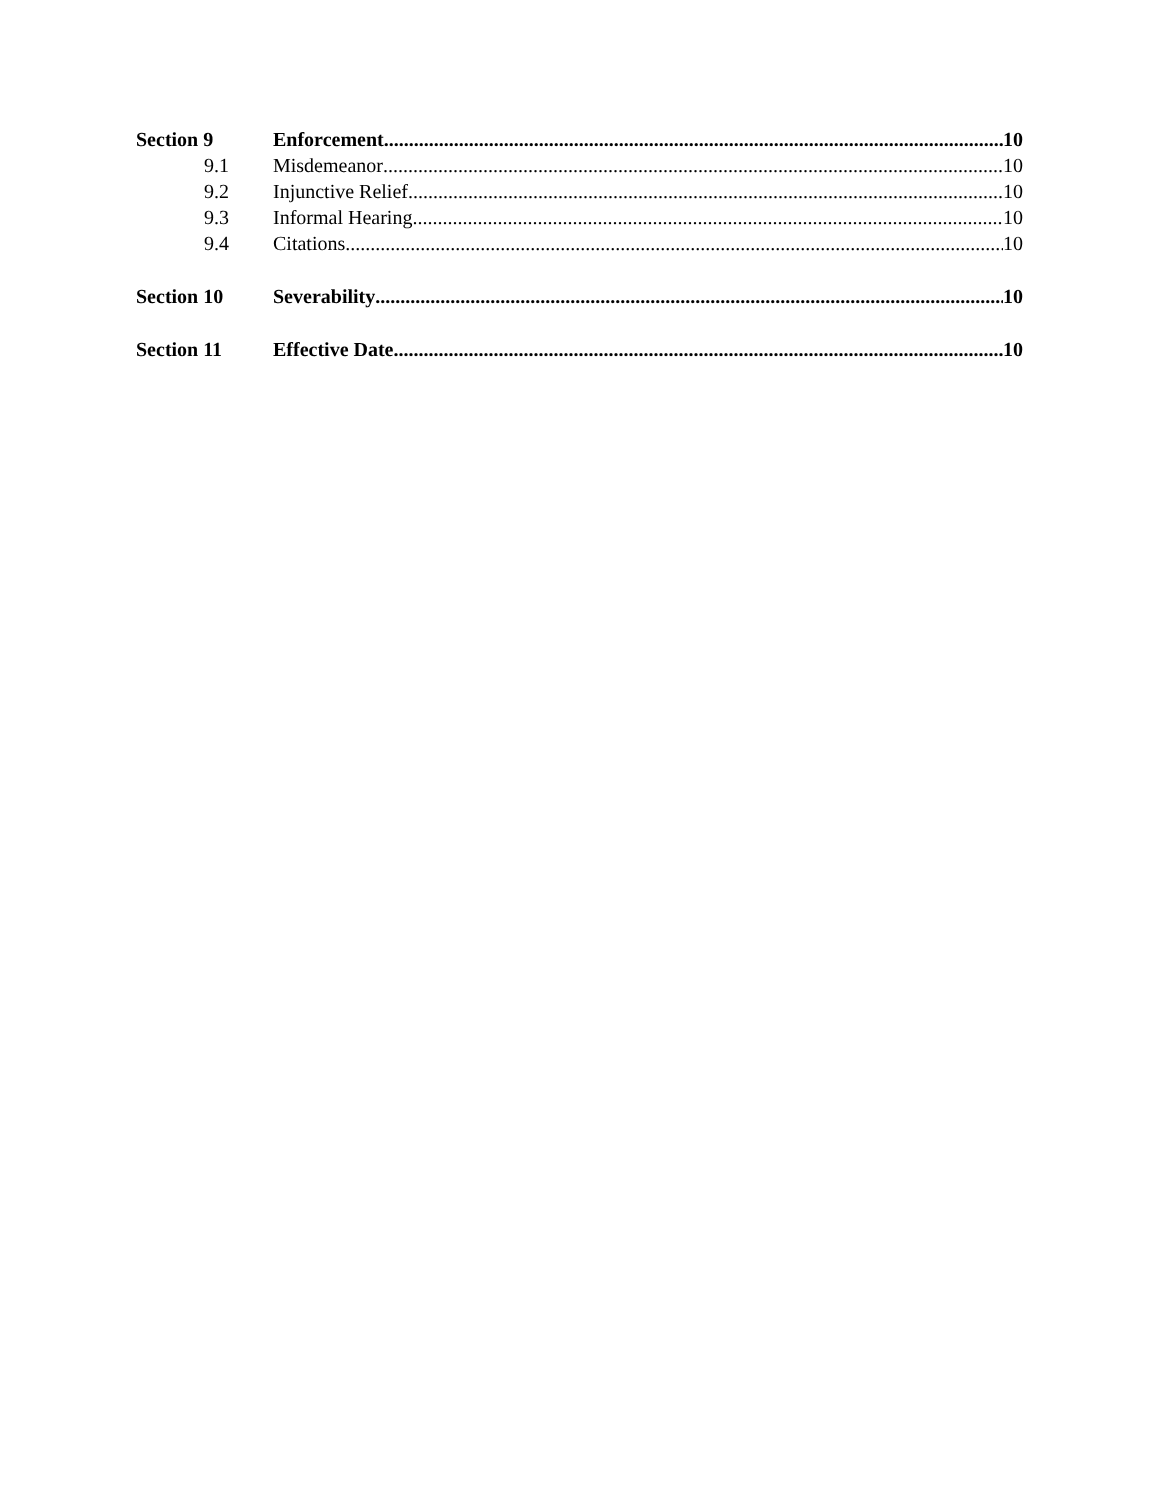Section 9 Enforcement 10
9.1 Misdemeanor 10
9.2 Injunctive Relief 10
9.3 Informal Hearing 10
9.4 Citations 10
Section 10 Severability 10
Section 11 Effective Date 10